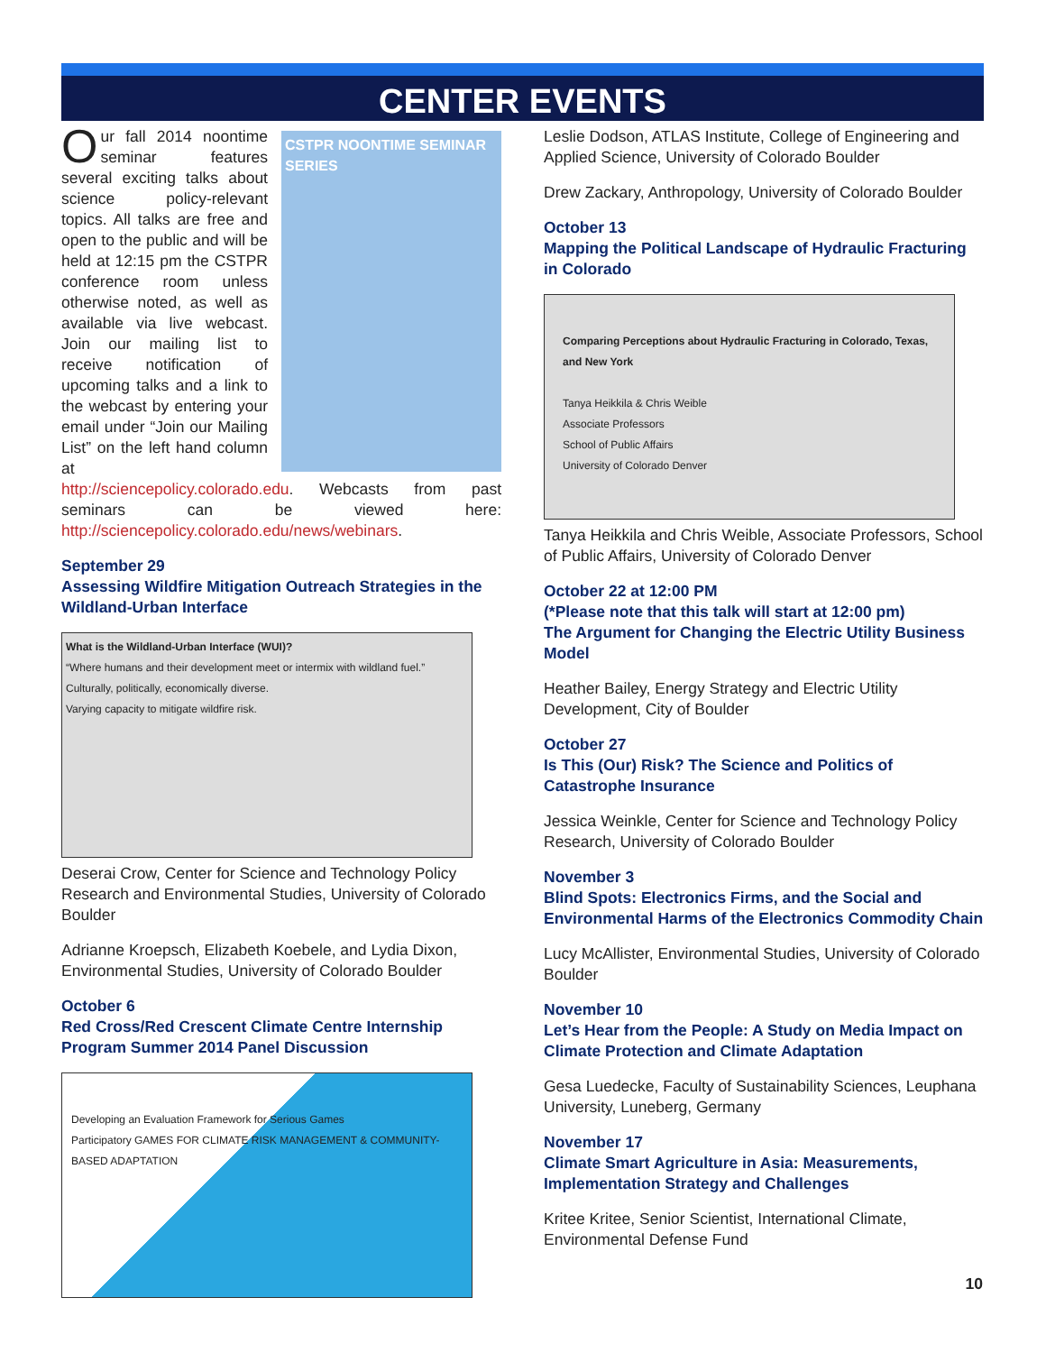CENTER EVENTS
CSTPR NOONTIME SEMINAR SERIES
Our fall 2014 noontime seminar features several exciting talks about science policy-relevant topics. All talks are free and open to the public and will be held at 12:15 pm the CSTPR conference room unless otherwise noted, as well as available via live webcast. Join our mailing list to receive notification of upcoming talks and a link to the webcast by entering your email under “Join our Mailing List” on the left hand column at http://sciencepolicy.colorado.edu. Webcasts from past seminars can be viewed here: http://sciencepolicy.colorado.edu/news/webinars.
September 29
Assessing Wildfire Mitigation Outreach Strategies in the Wildland-Urban Interface
What is the Wildland-Urban Interface (WUI)?
“Where humans and their development meet or intermix with wildland fuel.”
Culturally, politically, economically diverse.
Varying capacity to mitigate wildfire risk.
Deserai Crow, Center for Science and Technology Policy Research and Environmental Studies, University of Colorado Boulder
Adrianne Kroepsch, Elizabeth Koebele, and Lydia Dixon, Environmental Studies, University of Colorado Boulder
October 6
Red Cross/Red Crescent Climate Centre Internship Program Summer 2014 Panel Discussion
Developing an Evaluation Framework for Serious Games
Participatory GAMES FOR CLIMATE RISK MANAGEMENT & COMMUNITY-BASED ADAPTATION
Leslie Dodson, ATLAS Institute, College of Engineering and Applied Science, University of Colorado Boulder
Drew Zackary, Anthropology, University of Colorado Boulder
October 13
Mapping the Political Landscape of Hydraulic Fracturing in Colorado
Comparing Perceptions about Hydraulic Fracturing in Colorado, Texas, and New York
Tanya Heikkila & Chris Weible
Associate Professors
School of Public Affairs
University of Colorado Denver
Tanya Heikkila and Chris Weible, Associate Professors, School of Public Affairs, University of Colorado Denver
October 22 at 12:00 PM
(*Please note that this talk will start at 12:00 pm)
The Argument for Changing the Electric Utility Business Model
Heather Bailey, Energy Strategy and Electric Utility Development, City of Boulder
October 27
Is This (Our) Risk? The Science and Politics of Catastrophe Insurance
Jessica Weinkle, Center for Science and Technology Policy Research, University of Colorado Boulder
November 3
Blind Spots: Electronics Firms, and the Social and Environmental Harms of the Electronics Commodity Chain
Lucy McAllister, Environmental Studies, University of Colorado Boulder
November 10
Let’s Hear from the People: A Study on Media Impact on Climate Protection and Climate Adaptation
Gesa Luedecke, Faculty of Sustainability Sciences, Leuphana University, Luneberg, Germany
November 17
Climate Smart Agriculture in Asia: Measurements, Implementation Strategy and Challenges
Kritee Kritee, Senior Scientist, International Climate, Environmental Defense Fund
10